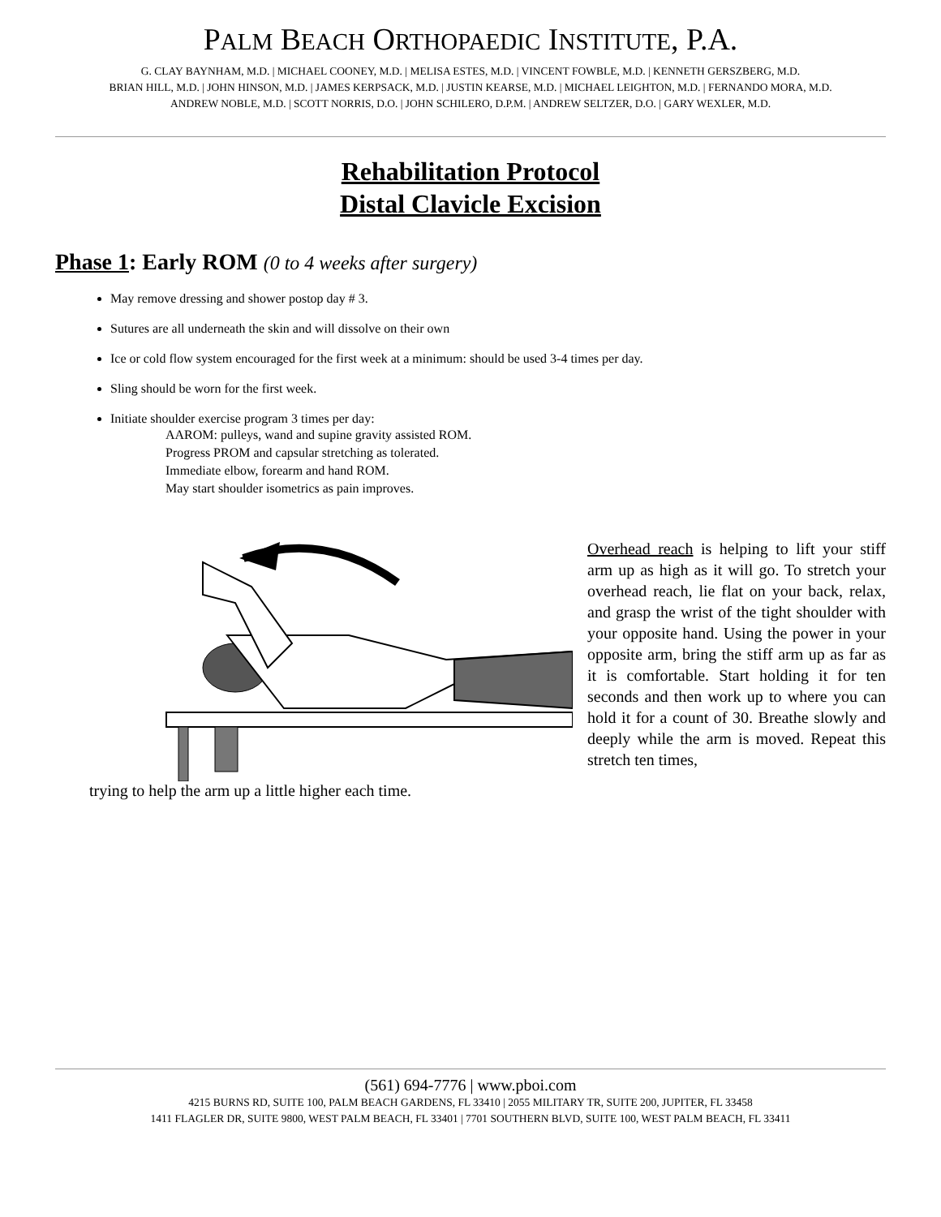PALM BEACH ORTHOPAEDIC INSTITUTE, P.A.
G. CLAY BAYNHAM, M.D. | MICHAEL COONEY, M.D. | MELISA ESTES, M.D. | VINCENT FOWBLE, M.D. | KENNETH GERSZBERG, M.D.
BRIAN HILL, M.D. | JOHN HINSON, M.D. | JAMES KERPSACK, M.D. | JUSTIN KEARSE, M.D. | MICHAEL LEIGHTON, M.D. | FERNANDO MORA, M.D.
ANDREW NOBLE, M.D. | SCOTT NORRIS, D.O. | JOHN SCHILERO, D.P.M. | ANDREW SELTZER, D.O. | GARY WEXLER, M.D.
Rehabilitation Protocol
Distal Clavicle Excision
Phase 1: Early ROM (0 to 4 weeks after surgery)
May remove dressing and shower postop day # 3.
Sutures are all underneath the skin and will dissolve on their own
Ice or cold flow system encouraged for the first week at a minimum: should be used 3-4 times per day.
Sling should be worn for the first week.
Initiate shoulder exercise program 3 times per day:
AAROM: pulleys, wand and supine gravity assisted ROM.
Progress PROM and capsular stretching as tolerated.
Immediate elbow, forearm and hand ROM.
May start shoulder isometrics as pain improves.
Overhead reach is helping to lift your stiff arm up as high as it will go. To stretch your overhead reach, lie flat on your back, relax, and grasp the wrist of the tight shoulder with your opposite hand. Using the power in your opposite arm, bring the stiff arm up as far as it is comfortable. Start holding it for ten seconds and then work up to where you can hold it for a count of 30. Breathe slowly and deeply while the arm is moved. Repeat this stretch ten times,
trying to help the arm up a little higher each time.
(561) 694-7776 | www.pboi.com
4215 BURNS RD, SUITE 100, PALM BEACH GARDENS, FL 33410 | 2055 MILITARY TR, SUITE 200, JUPITER, FL 33458
1411 FLAGLER DR, SUITE 9800, WEST PALM BEACH, FL 33401 | 7701 SOUTHERN BLVD, SUITE 100, WEST PALM BEACH, FL 33411